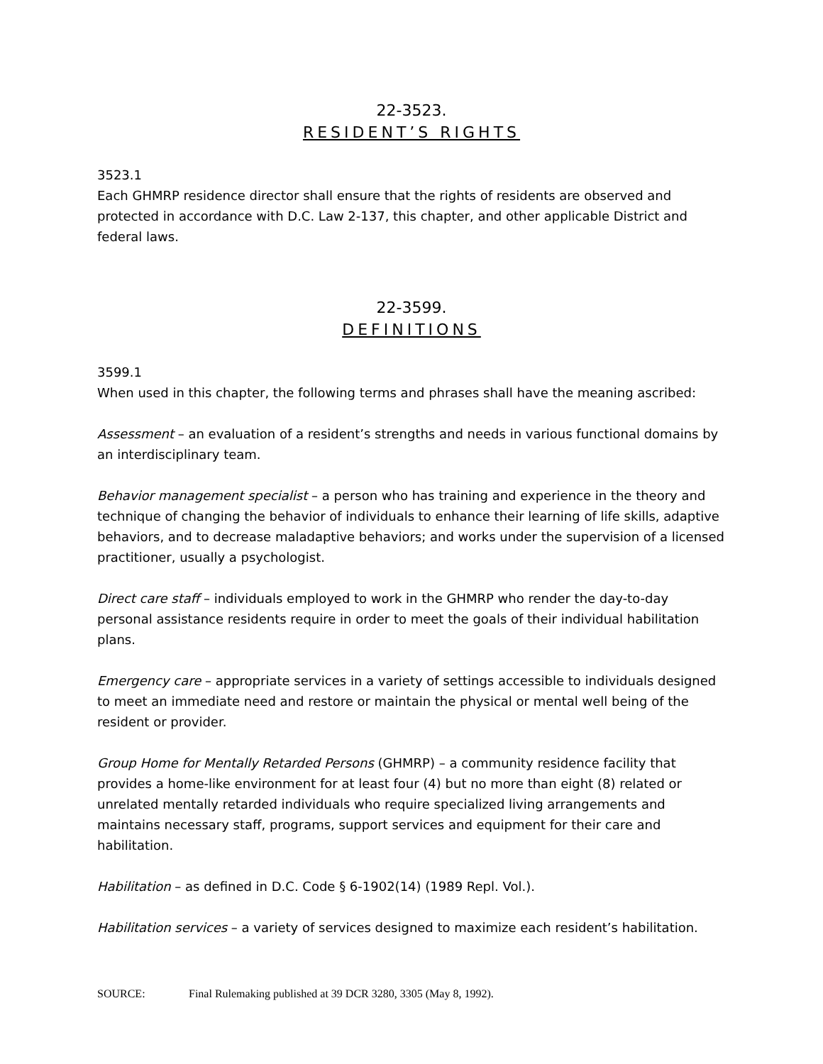22-3523.
RESIDENT’S RIGHTS
3523.1
Each GHMRP residence director shall ensure that the rights of residents are observed and protected in accordance with D.C. Law 2-137, this chapter, and other applicable District and federal laws.
22-3599.
DEFINITIONS
3599.1
When used in this chapter, the following terms and phrases shall have the meaning ascribed:
Assessment – an evaluation of a resident’s strengths and needs in various functional domains by an interdisciplinary team.
Behavior management specialist – a person who has training and experience in the theory and technique of changing the behavior of individuals to enhance their learning of life skills, adaptive behaviors, and to decrease maladaptive behaviors; and works under the supervision of a licensed practitioner, usually a psychologist.
Direct care staff – individuals employed to work in the GHMRP who render the day-to-day personal assistance residents require in order to meet the goals of their individual habilitation plans.
Emergency care – appropriate services in a variety of settings accessible to individuals designed to meet an immediate need and restore or maintain the physical or mental well being of the resident or provider.
Group Home for Mentally Retarded Persons (GHMRP) – a community residence facility that provides a home-like environment for at least four (4) but no more than eight (8) related or unrelated mentally retarded individuals who require specialized living arrangements and maintains necessary staff, programs, support services and equipment for their care and habilitation.
Habilitation – as defined in D.C. Code § 6-1902(14) (1989 Repl. Vol.).
Habilitation services – a variety of services designed to maximize each resident’s habilitation.
SOURCE: Final Rulemaking published at 39 DCR 3280, 3305 (May 8, 1992).